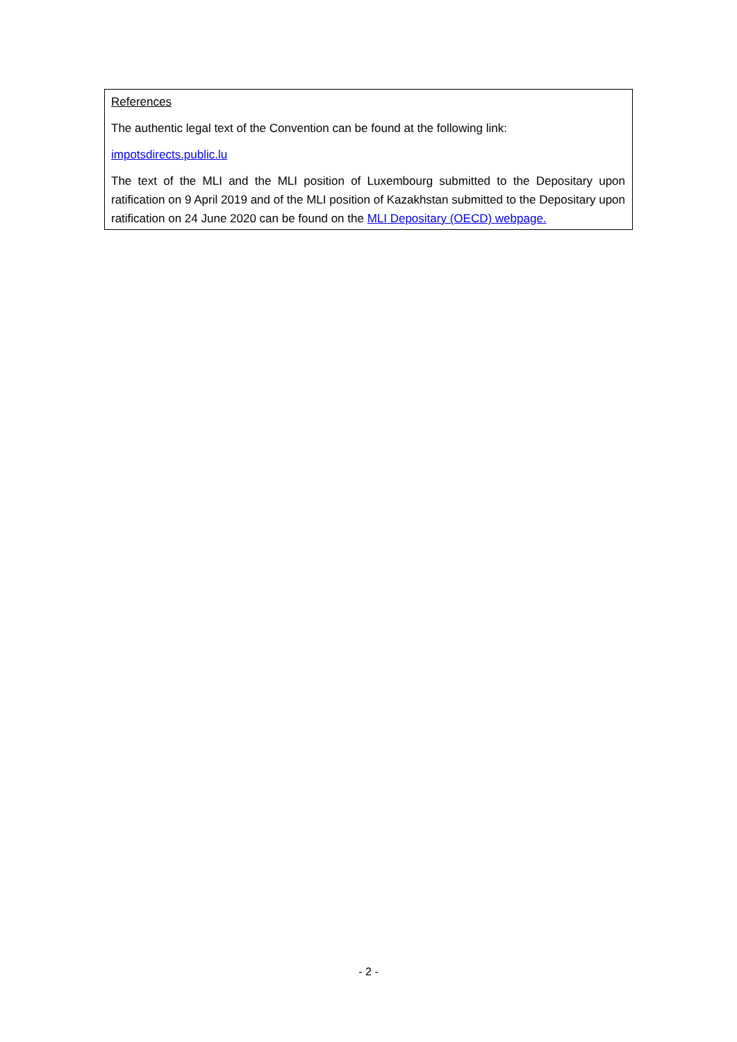References
The authentic legal text of the Convention can be found at the following link:
impotsdirects.public.lu
The text of the MLI and the MLI position of Luxembourg submitted to the Depositary upon ratification on 9 April 2019 and of the MLI position of Kazakhstan submitted to the Depositary upon ratification on 24 June 2020 can be found on the MLI Depositary (OECD) webpage.
- 2 -